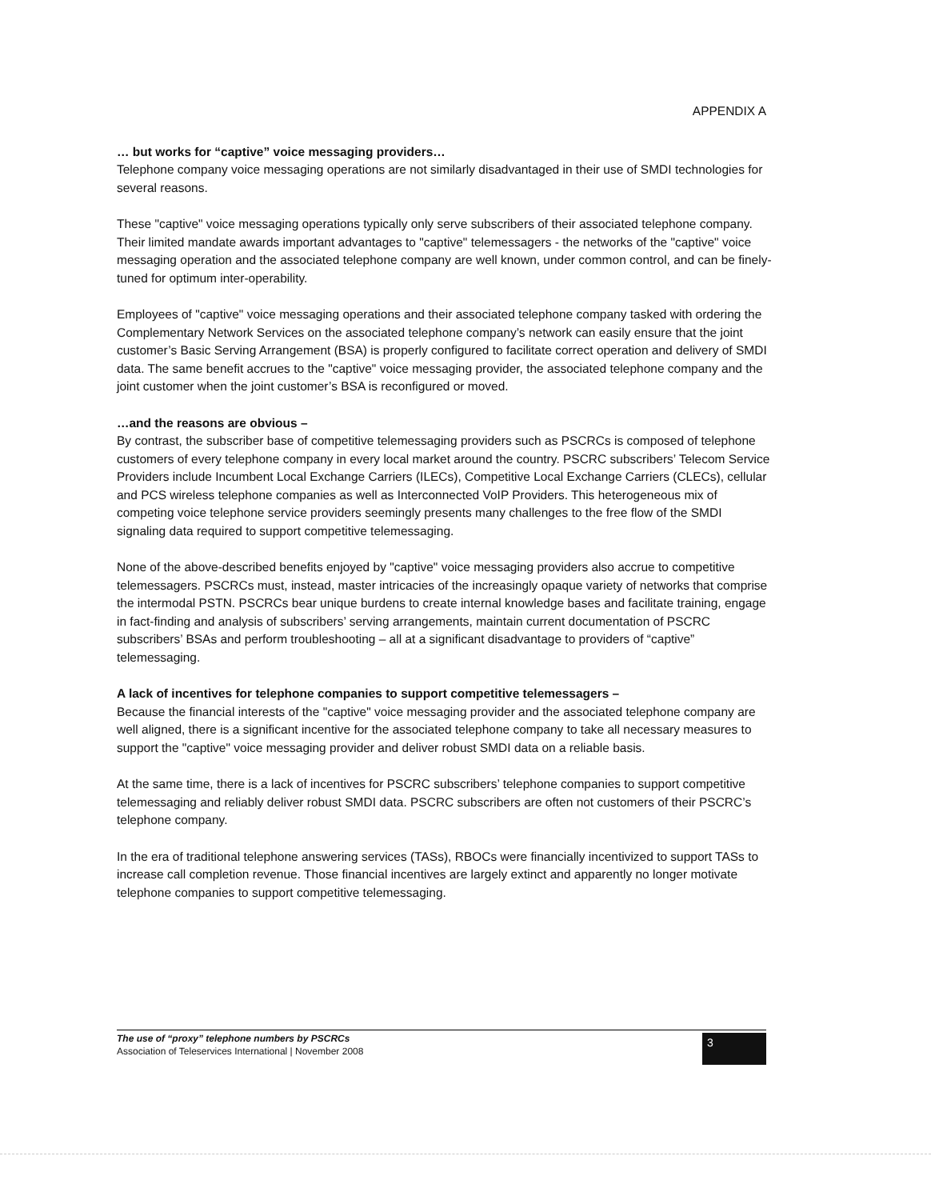APPENDIX A
… but works for “captive” voice messaging providers…
Telephone company voice messaging operations are not similarly disadvantaged in their use of SMDI technologies for several reasons.
These "captive" voice messaging operations typically only serve subscribers of their associated telephone company. Their limited mandate awards important advantages to "captive" telemessagers - the networks of the "captive" voice messaging operation and the associated telephone company are well known, under common control, and can be finely-tuned for optimum inter-operability.
Employees of "captive" voice messaging operations and their associated telephone company tasked with ordering the Complementary Network Services on the associated telephone company’s network can easily ensure that the joint customer’s Basic Serving Arrangement (BSA) is properly configured to facilitate correct operation and delivery of SMDI data. The same benefit accrues to the "captive" voice messaging provider, the associated telephone company and the joint customer when the joint customer’s BSA is reconfigured or moved.
…and the reasons are obvious –
By contrast, the subscriber base of competitive telemessaging providers such as PSCRCs is composed of telephone customers of every telephone company in every local market around the country. PSCRC subscribers’ Telecom Service Providers include Incumbent Local Exchange Carriers (ILECs), Competitive Local Exchange Carriers (CLECs), cellular and PCS wireless telephone companies as well as Interconnected VoIP Providers. This heterogeneous mix of competing voice telephone service providers seemingly presents many challenges to the free flow of the SMDI signaling data required to support competitive telemessaging.
None of the above-described benefits enjoyed by "captive" voice messaging providers also accrue to competitive telemessagers. PSCRCs must, instead, master intricacies of the increasingly opaque variety of networks that comprise the intermodal PSTN. PSCRCs bear unique burdens to create internal knowledge bases and facilitate training, engage in fact-finding and analysis of subscribers’ serving arrangements, maintain current documentation of PSCRC subscribers’ BSAs and perform troubleshooting – all at a significant disadvantage to providers of “captive” telemessaging.
A lack of incentives for telephone companies to support competitive telemessagers –
Because the financial interests of the "captive" voice messaging provider and the associated telephone company are well aligned, there is a significant incentive for the associated telephone company to take all necessary measures to support the "captive" voice messaging provider and deliver robust SMDI data on a reliable basis.
At the same time, there is a lack of incentives for PSCRC subscribers’ telephone companies to support competitive telemessaging and reliably deliver robust SMDI data. PSCRC subscribers are often not customers of their PSCRC’s telephone company.
In the era of traditional telephone answering services (TASs), RBOCs were financially incentivized to support TASs to increase call completion revenue. Those financial incentives are largely extinct and apparently no longer motivate telephone companies to support competitive telemessaging.
The use of “proxy” telephone numbers by PSCRCs
Association of Teleservices International | November 2008
3